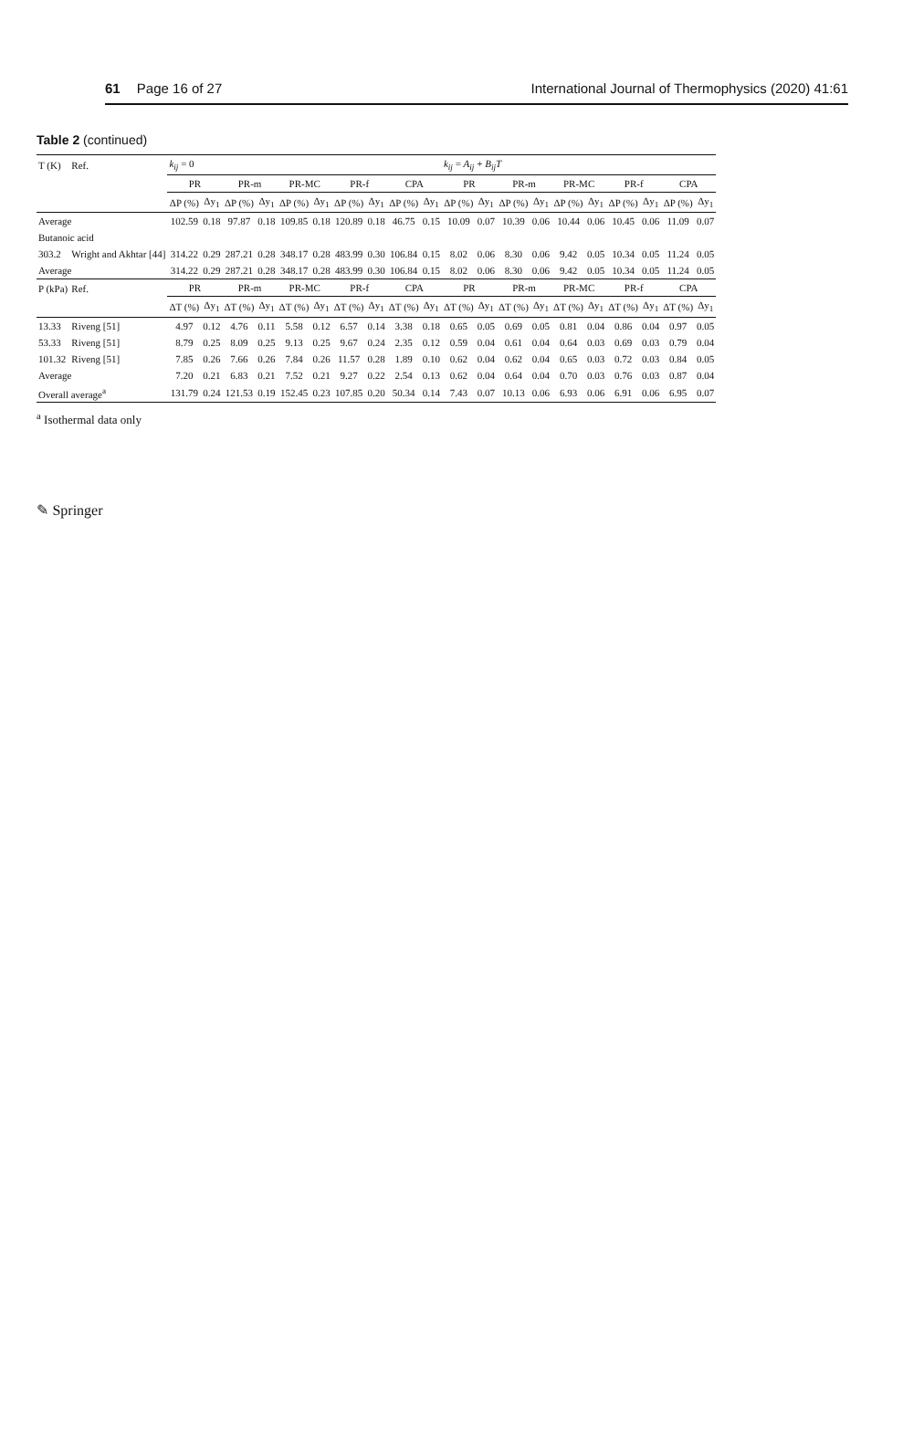61 Page 16 of 27 International Journal of Thermophysics (2020) 41:61
Table 2 (continued)
| T (K) | Ref. | k<sub>ij</sub> = 0 | | | | | | | | | | k<sub>ij</sub> = A<sub>ij</sub> + B<sub>ij</sub>T | | | | | | | | | |
| --- | --- | --- | --- | --- | --- | --- | --- | --- | --- | --- | --- | --- | --- | --- | --- | --- | --- | --- | --- | --- | --- |
| | | PR | | PR-m | | PR-MC | | PR-f | | CPA | | PR | | PR-m | | PR-MC | | PR-f | | CPA | |
| | | ΔP (%) | Δy<sub>1</sub> | ΔP (%) | Δy<sub>1</sub> | ΔP (%) | Δy<sub>1</sub> | ΔP (%) | Δy<sub>1</sub> | ΔP (%) | Δy<sub>1</sub> | ΔP (%) | Δy<sub>1</sub> | ΔP (%) | Δy<sub>1</sub> | ΔP (%) | Δy<sub>1</sub> | ΔP (%) | Δy<sub>1</sub> | ΔP (%) | Δy<sub>1</sub> |
| Average | | 102.59 | 0.18 | 97.87 | 0.18 | 109.85 | 0.18 | 120.89 | 0.18 | 46.75 | 0.15 | 10.09 | 0.07 | 10.39 | 0.06 | 10.44 | 0.06 | 10.45 | 0.06 | 11.09 | 0.07 |
| Butanoic acid | | | | | | | | | | | | | | | | | | | | | |
| 303.2 | Wright and Akhtar [44] | 314.22 | 0.29 | 287.21 | 0.28 | 348.17 | 0.28 | 483.99 | 0.30 | 106.84 | 0.15 | 8.02 | 0.06 | 8.30 | 0.06 | 9.42 | 0.05 | 10.34 | 0.05 | 11.24 | 0.05 |
| Average | | 314.22 | 0.29 | 287.21 | 0.28 | 348.17 | 0.28 | 483.99 | 0.30 | 106.84 | 0.15 | 8.02 | 0.06 | 8.30 | 0.06 | 9.42 | 0.05 | 10.34 | 0.05 | 11.24 | 0.05 |
| P (kPa) | Ref. | PR | | PR-m | | PR-MC | | PR-f | | CPA | | PR | | PR-m | | PR-MC | | PR-f | | CPA | |
| | | ΔT (%) | Δy<sub>1</sub> | ΔT (%) | Δy<sub>1</sub> | ΔT (%) | Δy<sub>1</sub> | ΔT (%) | Δy<sub>1</sub> | ΔT (%) | Δy<sub>1</sub> | ΔT (%) | Δy<sub>1</sub> | ΔT (%) | Δy<sub>1</sub> | ΔT (%) | Δy<sub>1</sub> | ΔT (%) | Δy<sub>1</sub> | ΔT (%) | Δy<sub>1</sub> |
| 13.33 | Riveng [51] | 4.97 | 0.12 | 4.76 | 0.11 | 5.58 | 0.12 | 6.57 | 0.14 | 3.38 | 0.18 | 0.65 | 0.05 | 0.69 | 0.05 | 0.81 | 0.04 | 0.86 | 0.04 | 0.97 | 0.05 |
| 53.33 | Riveng [51] | 8.79 | 0.25 | 8.09 | 0.25 | 9.13 | 0.25 | 9.67 | 0.24 | 2.35 | 0.12 | 0.59 | 0.04 | 0.61 | 0.04 | 0.64 | 0.03 | 0.69 | 0.03 | 0.79 | 0.04 |
| 101.32 | Riveng [51] | 7.85 | 0.26 | 7.66 | 0.26 | 7.84 | 0.26 | 11.57 | 0.28 | 1.89 | 0.10 | 0.62 | 0.04 | 0.62 | 0.04 | 0.65 | 0.03 | 0.72 | 0.03 | 0.84 | 0.05 |
| Average | | 7.20 | 0.21 | 6.83 | 0.21 | 7.52 | 0.21 | 9.27 | 0.22 | 2.54 | 0.13 | 0.62 | 0.04 | 0.64 | 0.04 | 0.70 | 0.03 | 0.76 | 0.03 | 0.87 | 0.04 |
| Overall average<sup>a</sup> | | 131.79 | 0.24 | 121.53 | 0.19 | 152.45 | 0.23 | 107.85 | 0.20 | 50.34 | 0.14 | 7.43 | 0.07 | 10.13 | 0.06 | 6.93 | 0.06 | 6.91 | 0.06 | 6.95 | 0.07 |
<sup>a</sup> Isothermal data only
✎ Springer